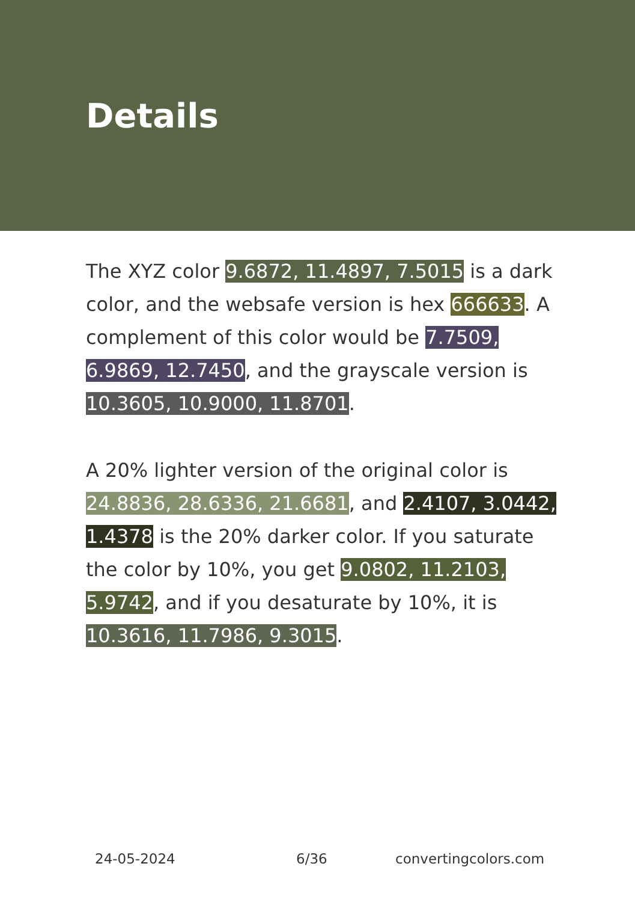Details
The XYZ color 9.6872, 11.4897, 7.5015 is a dark color, and the websafe version is hex 666633. A complement of this color would be 7.7509, 6.9869, 12.7450, and the grayscale version is 10.3605, 10.9000, 11.8701.
A 20% lighter version of the original color is 24.8836, 28.6336, 21.6681, and 2.4107, 3.0442, 1.4378 is the 20% darker color. If you saturate the color by 10%, you get 9.0802, 11.2103, 5.9742, and if you desaturate by 10%, it is 10.3616, 11.7986, 9.3015.
24-05-2024 6/36 convertingcolors.com